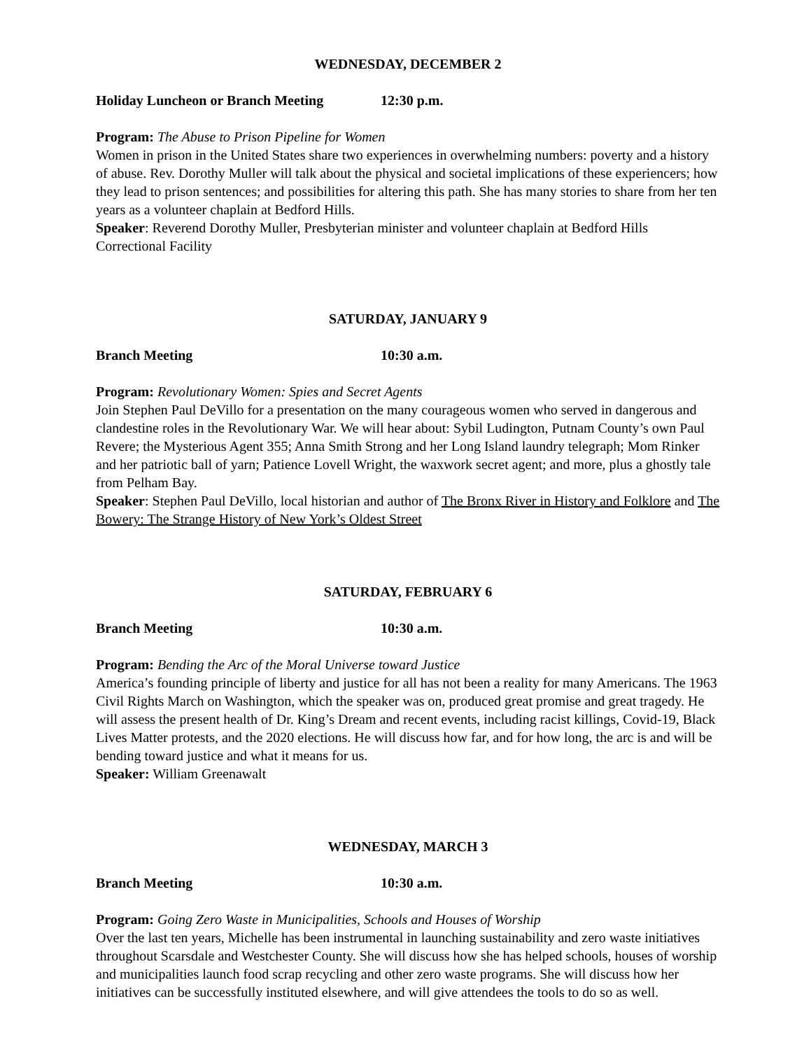WEDNESDAY, DECEMBER 2
Holiday Luncheon or Branch Meeting 12:30 p.m.
Program: The Abuse to Prison Pipeline for Women
Women in prison in the United States share two experiences in overwhelming numbers: poverty and a history of abuse. Rev. Dorothy Muller will talk about the physical and societal implications of these experiencers; how they lead to prison sentences; and possibilities for altering this path. She has many stories to share from her ten years as a volunteer chaplain at Bedford Hills.
Speaker: Reverend Dorothy Muller, Presbyterian minister and volunteer chaplain at Bedford Hills Correctional Facility
SATURDAY, JANUARY 9
Branch Meeting 10:30 a.m.
Program: Revolutionary Women: Spies and Secret Agents
Join Stephen Paul DeVillo for a presentation on the many courageous women who served in dangerous and clandestine roles in the Revolutionary War. We will hear about: Sybil Ludington, Putnam County’s own Paul Revere; the Mysterious Agent 355; Anna Smith Strong and her Long Island laundry telegraph; Mom Rinker and her patriotic ball of yarn; Patience Lovell Wright, the waxwork secret agent; and more, plus a ghostly tale from Pelham Bay.
Speaker: Stephen Paul DeVillo, local historian and author of The Bronx River in History and Folklore and The Bowery: The Strange History of New York’s Oldest Street
SATURDAY, FEBRUARY 6
Branch Meeting 10:30 a.m.
Program: Bending the Arc of the Moral Universe toward Justice
America’s founding principle of liberty and justice for all has not been a reality for many Americans. The 1963 Civil Rights March on Washington, which the speaker was on, produced great promise and great tragedy. He will assess the present health of Dr. King’s Dream and recent events, including racist killings, Covid-19, Black Lives Matter protests, and the 2020 elections. He will discuss how far, and for how long, the arc is and will be bending toward justice and what it means for us.
Speaker: William Greenawalt
WEDNESDAY, MARCH 3
Branch Meeting 10:30 a.m.
Program: Going Zero Waste in Municipalities, Schools and Houses of Worship
Over the last ten years, Michelle has been instrumental in launching sustainability and zero waste initiatives throughout Scarsdale and Westchester County. She will discuss how she has helped schools, houses of worship and municipalities launch food scrap recycling and other zero waste programs. She will discuss how her initiatives can be successfully instituted elsewhere, and will give attendees the tools to do so as well.